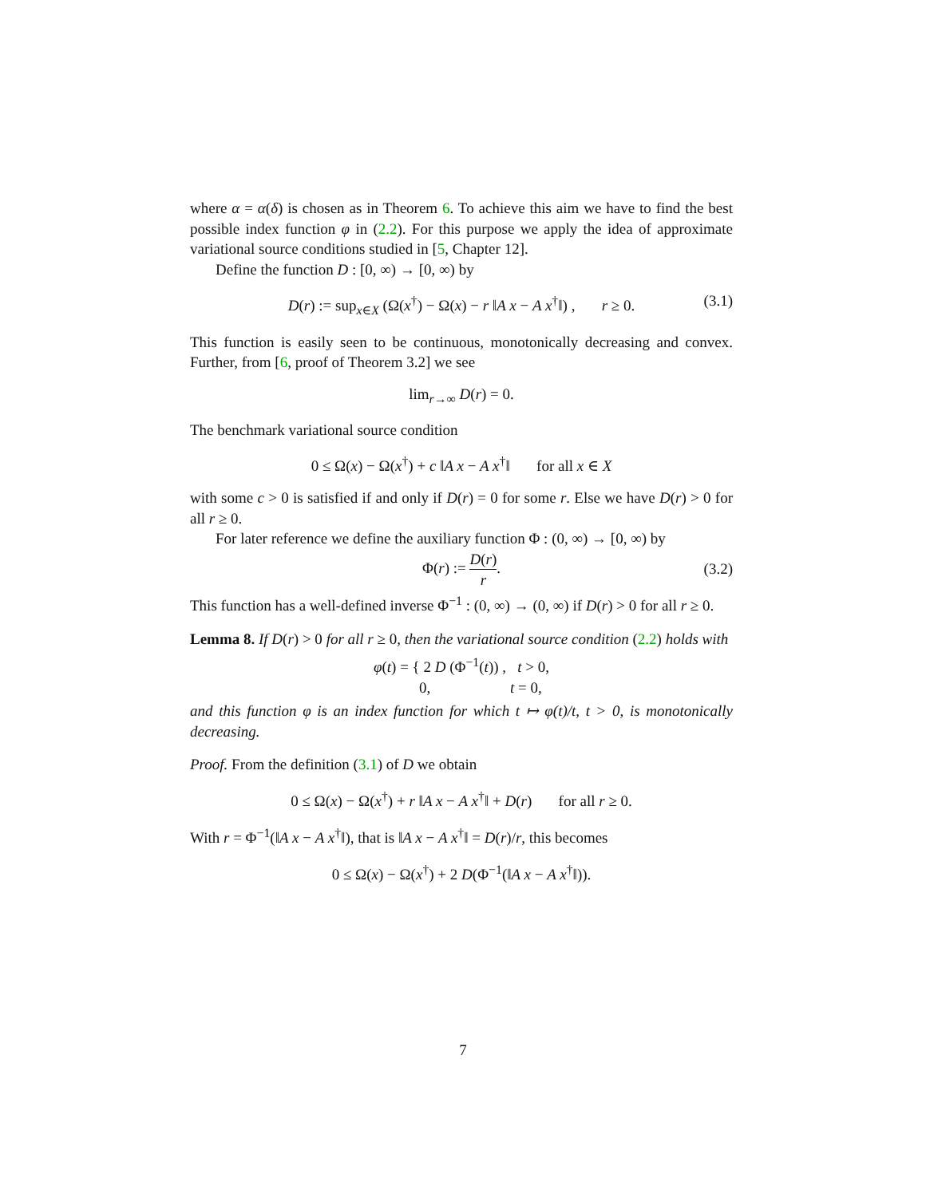where α = α(δ) is chosen as in Theorem 6. To achieve this aim we have to find the best possible index function φ in (2.2). For this purpose we apply the idea of approximate variational source conditions studied in [5, Chapter 12].
Define the function D : [0, ∞) → [0, ∞) by
D(r) := sup<sub>x∈X</sub> (Ω(x<sup>†</sup>) − Ω(x) − r ‖A x − A x<sup>†</sup>‖) , r ≥ 0. (3.1)
This function is easily seen to be continuous, monotonically decreasing and convex. Further, from [6, proof of Theorem 3.2] we see
lim<sub>r→∞</sub> D(r) = 0.
The benchmark variational source condition
0 ≤ Ω(x) − Ω(x<sup>†</sup>) + c ‖A x − A x<sup>†</sup>‖ for all x ∈ X
with some c > 0 is satisfied if and only if D(r) = 0 for some r. Else we have D(r) > 0 for all r ≥ 0.
For later reference we define the auxiliary function Φ : (0, ∞) → [0, ∞) by
Φ(r) := D(r) r.
(3.2)
This function has a well-defined inverse Φ<sup>−1</sup> : (0, ∞) → (0, ∞) if D(r) > 0 for all r ≥ 0.
Lemma 8. If D(r) > 0 for all r ≥ 0, then the variational source condition (2.2) holds with
φ(t) = { 2 D (Φ<sup>−1</sup>(t)) , t > 0,
0, t = 0,
and this function φ is an index function for which t ↦ φ(t)/t, t > 0, is monotonically decreasing.
Proof. From the definition (3.1) of D we obtain
0 ≤ Ω(x) − Ω(x<sup>†</sup>) + r ‖A x − A x<sup>†</sup>‖ + D(r) for all r ≥ 0.
With r = Φ<sup>−1</sup>(‖A x − A x<sup>†</sup>‖), that is ‖A x − A x<sup>†</sup>‖ = D(r)/r, this becomes
0 ≤ Ω(x) − Ω(x<sup>†</sup>) + 2 D(Φ<sup>−1</sup>(‖A x − A x<sup>†</sup>‖)).
7